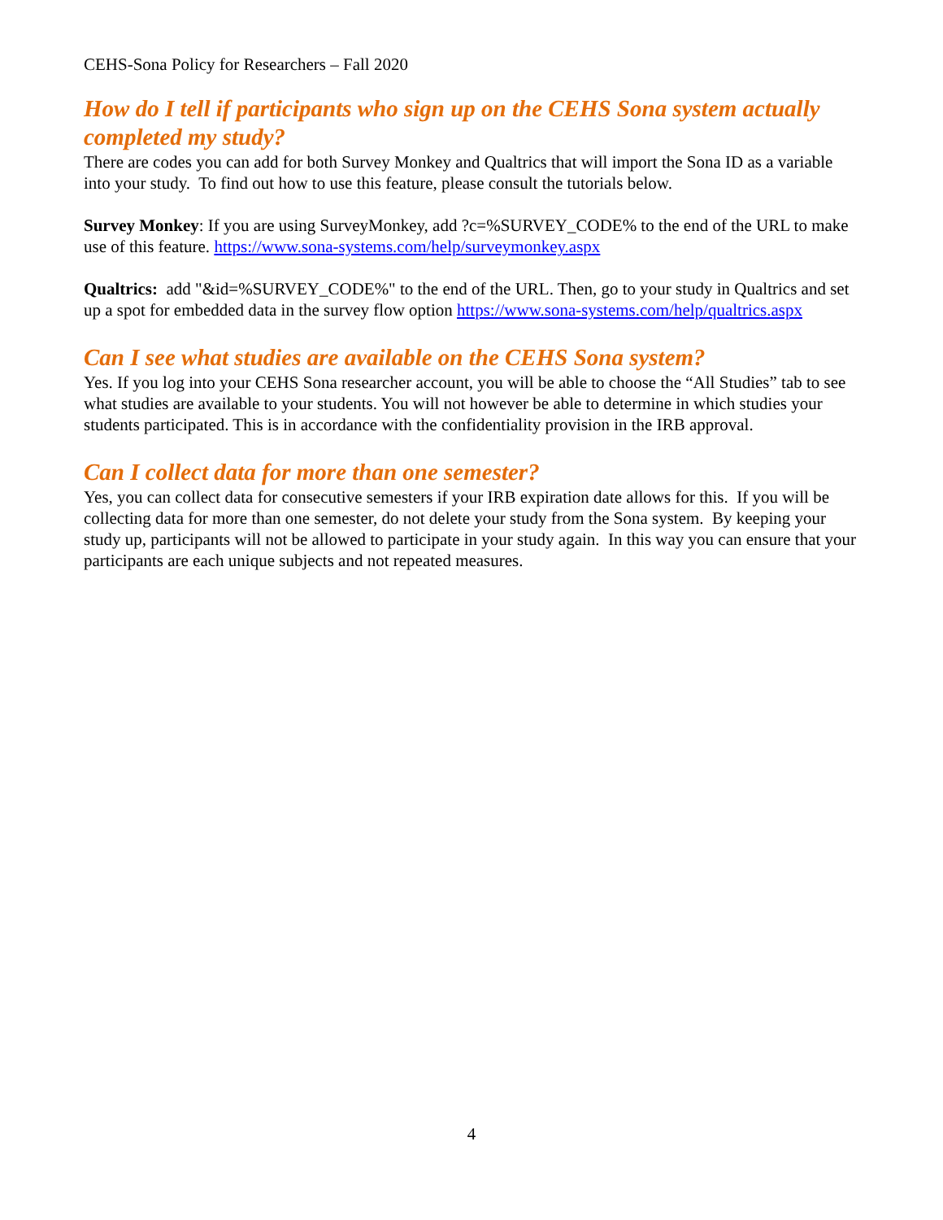CEHS-Sona Policy for Researchers – Fall 2020
How do I tell if participants who sign up on the CEHS Sona system actually completed my study?
There are codes you can add for both Survey Monkey and Qualtrics that will import the Sona ID as a variable into your study. To find out how to use this feature, please consult the tutorials below.
Survey Monkey: If you are using SurveyMonkey, add ?c=%SURVEY_CODE% to the end of the URL to make use of this feature. https://www.sona-systems.com/help/surveymonkey.aspx
Qualtrics: add "&id=%SURVEY_CODE%" to the end of the URL. Then, go to your study in Qualtrics and set up a spot for embedded data in the survey flow option https://www.sona-systems.com/help/qualtrics.aspx
Can I see what studies are available on the CEHS Sona system?
Yes. If you log into your CEHS Sona researcher account, you will be able to choose the “All Studies” tab to see what studies are available to your students. You will not however be able to determine in which studies your students participated. This is in accordance with the confidentiality provision in the IRB approval.
Can I collect data for more than one semester?
Yes, you can collect data for consecutive semesters if your IRB expiration date allows for this. If you will be collecting data for more than one semester, do not delete your study from the Sona system. By keeping your study up, participants will not be allowed to participate in your study again. In this way you can ensure that your participants are each unique subjects and not repeated measures.
4